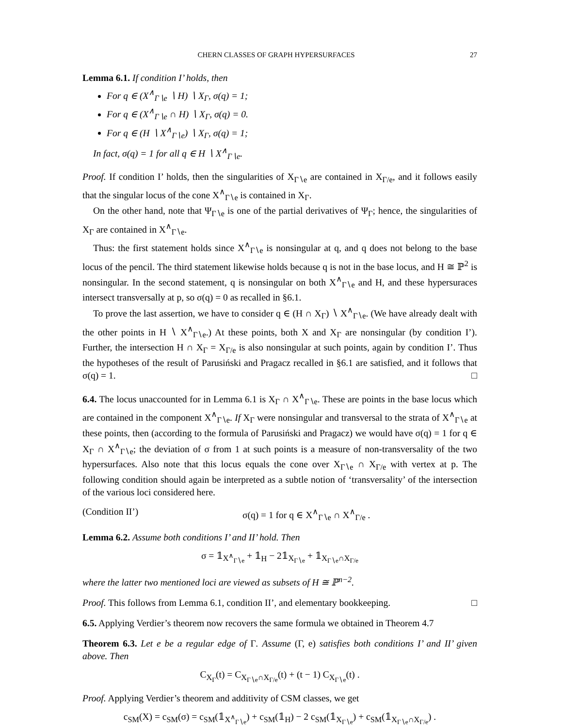CHERN CLASSES OF GRAPH HYPERSURFACES 27
Lemma 6.1. If condition I’ holds, then
For q ∈ (X<sup>∧</sup><sub>Γ∖e</sub> ∖ H) ∖ X<sub>Γ</sub>, σ(q) = 1;
For q ∈ (X<sup>∧</sup><sub>Γ∖e</sub> ∩ H) ∖ X<sub>Γ</sub>, σ(q) = 0.
For q ∈ (H ∖ X<sup>∧</sup><sub>Γ∖e</sub>) ∖ X<sub>Γ</sub>, σ(q) = 1;
In fact, σ(q) = 1 for all q ∈ H ∖ X<sup>∧</sup><sub>Γ∖e</sub>.
Proof. If condition I’ holds, then the singularities of X<sub>Γ∖e</sub> are contained in X<sub>Γ/e</sub>, and it follows easily that the singular locus of the cone X<sup>∧</sup><sub>Γ∖e</sub> is contained in X<sub>Γ</sub>.
On the other hand, note that Ψ<sub>Γ∖e</sub> is one of the partial derivatives of Ψ<sub>Γ</sub>; hence, the singularities of X<sub>Γ</sub> are contained in X<sup>∧</sup><sub>Γ∖e</sub>.
Thus: the first statement holds since X<sup>∧</sup><sub>Γ∖e</sub> is nonsingular at q, and q does not belong to the base locus of the pencil. The third statement likewise holds because q is not in the base locus, and H ≅ ℙ<sup>2</sup> is nonsingular. In the second statement, q is nonsingular on both X<sup>∧</sup><sub>Γ∖e</sub> and H, and these hypersuraces intersect transversally at p, so σ(q) = 0 as recalled in §6.1.
To prove the last assertion, we have to consider q ∈ (H ∩ X<sub>Γ</sub>) ∖ X<sup>∧</sup><sub>Γ∖e</sub>. (We have already dealt with the other points in H ∖ X<sup>∧</sup><sub>Γ∖e</sub>.) At these points, both X and X<sub>Γ</sub> are nonsingular (by condition I’). Further, the intersection H ∩ X<sub>Γ</sub> = X<sub>Γ/e</sub> is also nonsingular at such points, again by condition I’. Thus the hypotheses of the result of Parusiński and Pragacz recalled in §6.1 are satisfied, and it follows that σ(q) = 1. □
6.4. The locus unaccounted for in Lemma 6.1 is X<sub>Γ</sub> ∩ X<sup>∧</sup><sub>Γ∖e</sub>. These are points in the base locus which are contained in the component X<sup>∧</sup><sub>Γ∖e</sub>. If X<sub>Γ</sub> were nonsingular and transversal to the strata of X<sup>∧</sup><sub>Γ∖e</sub> at these points, then (according to the formula of Parusiński and Pragacz) we would have σ(q) = 1 for q ∈ X<sub>Γ</sub> ∩ X<sup>∧</sup><sub>Γ∖e</sub>; the deviation of σ from 1 at such points is a measure of non-transversality of the two hypersurfaces. Also note that this locus equals the cone over X<sub>Γ∖e</sub> ∩ X<sub>Γ/e</sub> with vertex at p. The following condition should again be interpreted as a subtle notion of ‘transversality’ of the intersection of the various loci considered here.
(Condition II’) σ(q) = 1 for q ∈ X<sup>∧</sup><sub>Γ∖e</sub> ∩ X<sup>∧</sup><sub>Γ/e</sub> .
Lemma 6.2. Assume both conditions I’ and II’ hold. Then
σ = 𝟙<sub>X<sup>∧</sup><sub>Γ∖e</sub></sub> + 𝟙<sub>H</sub> − 2𝟙<sub>X<sub>Γ∖e</sub></sub> + 𝟙<sub>X<sub>Γ∖e</sub>∩X<sub>Γ/e</sub></sub>
where the latter two mentioned loci are viewed as subsets of H ≅ ℙ<sup>n−2</sup>.
Proof. This follows from Lemma 6.1, condition II’, and elementary bookkeeping. □
6.5. Applying Verdier’s theorem now recovers the same formula we obtained in Theorem 4.7
Theorem 6.3. Let e be a regular edge of Γ. Assume (Γ, e) satisfies both conditions I’ and II’ given above. Then
C<sub>X<sub>Γ</sub></sub>(t) = C<sub>X<sub>Γ∖e</sub>∩X<sub>Γ/e</sub></sub>(t) + (t − 1) C<sub>X<sub>Γ∖e</sub></sub>(t) .
Proof. Applying Verdier’s theorem and additivity of CSM classes, we get
c<sub>SM</sub>(X) = c<sub>SM</sub>(σ) = c<sub>SM</sub>(𝟙<sub>X<sup>∧</sup><sub>Γ∖e</sub></sub>) + c<sub>SM</sub>(𝟙<sub>H</sub>) − 2 c<sub>SM</sub>(𝟙<sub>X<sub>Γ∖e</sub></sub>) + c<sub>SM</sub>(𝟙<sub>X<sub>Γ∖e</sub>∩X<sub>Γ/e</sub></sub>) .